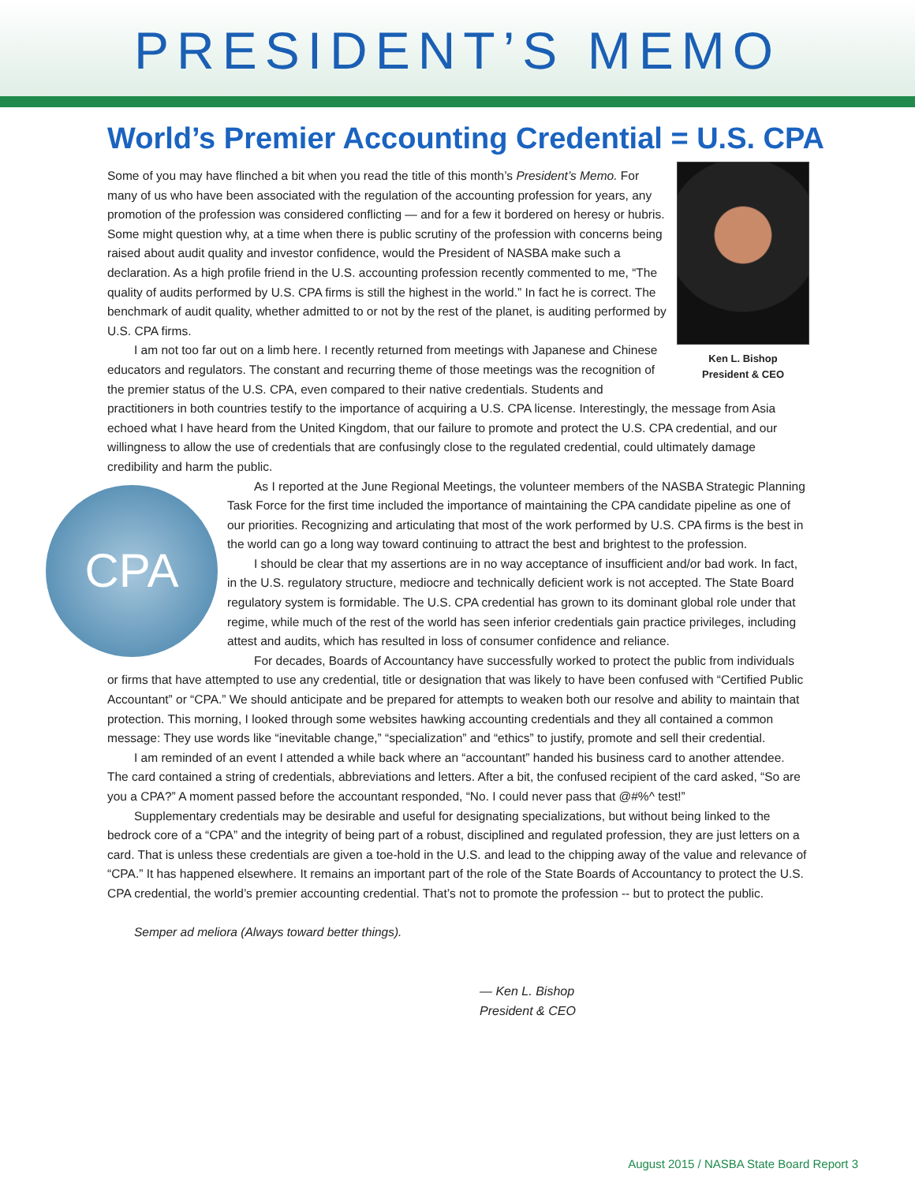PRESIDENT’S MEMO
World’s Premier Accounting Credential = U.S. CPA
Ken L. Bishop
President & CEO
Some of you may have flinched a bit when you read the title of this month’s President’s Memo. For many of us who have been associated with the regulation of the accounting profession for years, any promotion of the profession was considered conflicting — and for a few it bordered on heresy or hubris. Some might question why, at a time when there is public scrutiny of the profession with concerns being raised about audit quality and investor confidence, would the President of NASBA make such a declaration. As a high profile friend in the U.S. accounting profession recently commented to me, “The quality of audits performed by U.S. CPA firms is still the highest in the world.” In fact he is correct. The benchmark of audit quality, whether admitted to or not by the rest of the planet, is auditing performed by U.S. CPA firms.
I am not too far out on a limb here. I recently returned from meetings with Japanese and Chinese educators and regulators. The constant and recurring theme of those meetings was the recognition of the premier status of the U.S. CPA, even compared to their native credentials. Students and practitioners in both countries testify to the importance of acquiring a U.S. CPA license. Interestingly, the message from Asia echoed what I have heard from the United Kingdom, that our failure to promote and protect the U.S. CPA credential, and our willingness to allow the use of credentials that are confusingly close to the regulated credential, could ultimately damage credibility and harm the public.
CPA
As I reported at the June Regional Meetings, the volunteer members of the NASBA Strategic Planning Task Force for the first time included the importance of maintaining the CPA candidate pipeline as one of our priorities. Recognizing and articulating that most of the work performed by U.S. CPA firms is the best in the world can go a long way toward continuing to attract the best and brightest to the profession.
I should be clear that my assertions are in no way acceptance of insufficient and/or bad work. In fact, in the U.S. regulatory structure, mediocre and technically deficient work is not accepted. The State Board regulatory system is formidable. The U.S. CPA credential has grown to its dominant global role under that regime, while much of the rest of the world has seen inferior credentials gain practice privileges, including attest and audits, which has resulted in loss of consumer confidence and reliance.
For decades, Boards of Accountancy have successfully worked to protect the public from individuals or firms that have attempted to use any credential, title or designation that was likely to have been confused with “Certified Public Accountant” or “CPA.” We should anticipate and be prepared for attempts to weaken both our resolve and ability to maintain that protection. This morning, I looked through some websites hawking accounting credentials and they all contained a common message: They use words like “inevitable change,” “specialization” and “ethics” to justify, promote and sell their credential.
I am reminded of an event I attended a while back where an “accountant” handed his business card to another attendee. The card contained a string of credentials, abbreviations and letters. After a bit, the confused recipient of the card asked, “So are you a CPA?” A moment passed before the accountant responded, “No. I could never pass that @#%^ test!”
Supplementary credentials may be desirable and useful for designating specializations, but without being linked to the bedrock core of a “CPA” and the integrity of being part of a robust, disciplined and regulated profession, they are just letters on a card. That is unless these credentials are given a toe-hold in the U.S. and lead to the chipping away of the value and relevance of “CPA.” It has happened elsewhere. It remains an important part of the role of the State Boards of Accountancy to protect the U.S. CPA credential, the world’s premier accounting credential. That’s not to promote the profession -- but to protect the public.
Semper ad meliora (Always toward better things).
— Ken L. Bishop
President & CEO
August 2015 / NASBA State Board Report 3